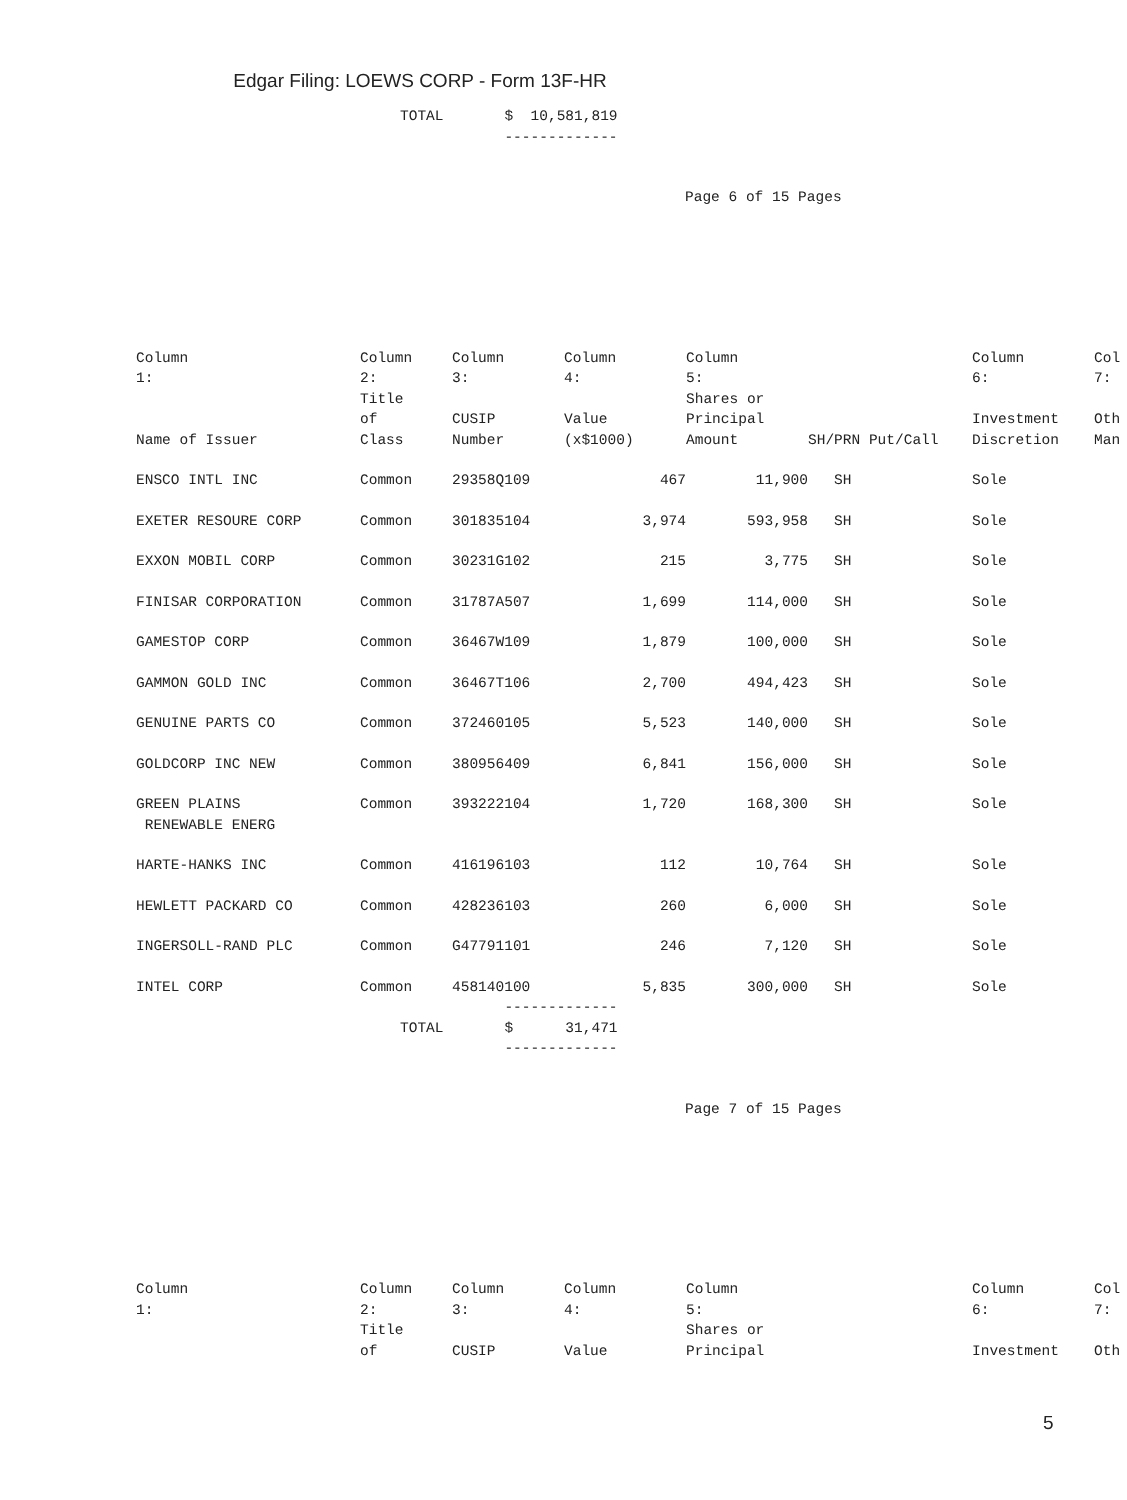Edgar Filing: LOEWS CORP - Form 13F-HR
TOTAL       $  10,581,819
            -------------
Page 6 of 15 Pages
| Column 1: Name of Issuer | Column 2: Title of Class | Column 3: CUSIP Number | Column 4: Value (x$1000) | Column 5: Shares or Principal Amount | SH/PRN Put/Call | Column 6: Investment Discretion | Col 7: Oth Man |
| --- | --- | --- | --- | --- | --- | --- | --- |
| ENSCO INTL INC | Common | 29358Q109 | 467 | 11,900 | SH | Sole | |
| EXETER RESOURE CORP | Common | 301835104 | 3,974 | 593,958 | SH | Sole | |
| EXXON MOBIL CORP | Common | 30231G102 | 215 | 3,775 | SH | Sole | |
| FINISAR CORPORATION | Common | 31787A507 | 1,699 | 114,000 | SH | Sole | |
| GAMESTOP CORP | Common | 36467W109 | 1,879 | 100,000 | SH | Sole | |
| GAMMON GOLD INC | Common | 36467T106 | 2,700 | 494,423 | SH | Sole | |
| GENUINE PARTS CO | Common | 372460105 | 5,523 | 140,000 | SH | Sole | |
| GOLDCORP INC NEW | Common | 380956409 | 6,841 | 156,000 | SH | Sole | |
| GREEN PLAINS RENEWABLE ENERG | Common | 393222104 | 1,720 | 168,300 | SH | Sole | |
| HARTE-HANKS INC | Common | 416196103 | 112 | 10,764 | SH | Sole | |
| HEWLETT PACKARD CO | Common | 428236103 | 260 | 6,000 | SH | Sole | |
| INGERSOLL-RAND PLC | Common | G47791101 | 246 | 7,120 | SH | Sole | |
| INTEL CORP | Common | 458140100 | 5,835 | 300,000 | SH | Sole | |
            -------------
TOTAL       $      31,471
            -------------
Page 7 of 15 Pages
| Column 1: | Column 2: Title of | Column 3: CUSIP | Column 4: Value | Column 5: Shares or Principal | | Column 6: Investment | Col 7: Oth |
| --- | --- | --- | --- | --- | --- | --- | --- |
5